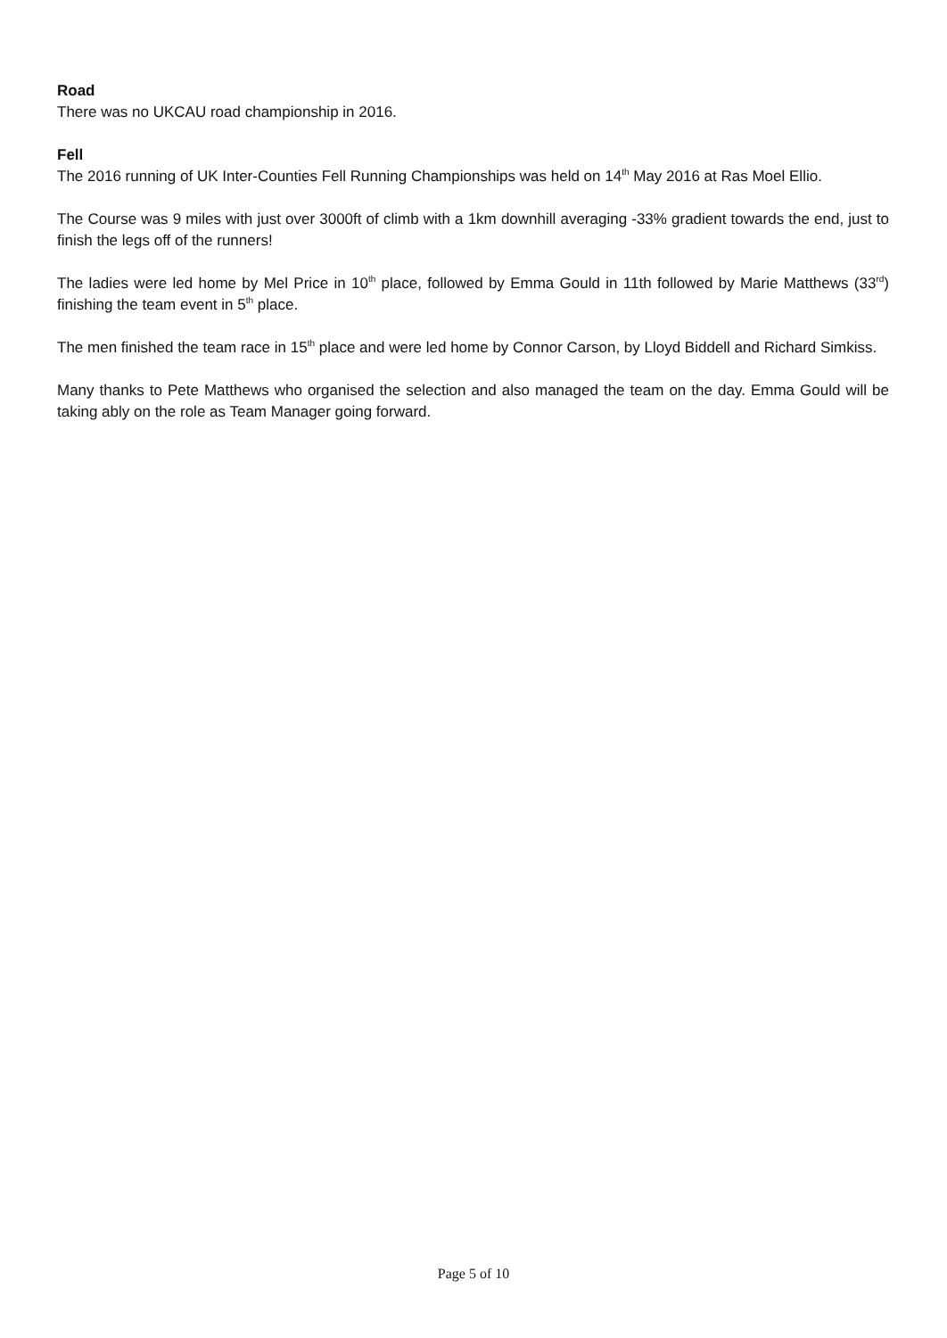Road
There was no UKCAU road championship in 2016.
Fell
The 2016 running of UK Inter-Counties Fell Running Championships was held on 14<sup>th</sup> May 2016 at Ras Moel Ellio.
The Course was 9 miles with just over 3000ft of climb with a 1km downhill averaging -33% gradient towards the end, just to finish the legs off of the runners!
The ladies were led home by Mel Price in 10<sup>th</sup> place, followed by Emma Gould in 11th followed by Marie Matthews (33<sup>rd</sup>) finishing the team event in 5<sup>th</sup> place.
The men finished the team race in 15<sup>th</sup> place and were led home by Connor Carson, by Lloyd Biddell and Richard Simkiss.
Many thanks to Pete Matthews who organised the selection and also managed the team on the day. Emma Gould will be taking ably on the role as Team Manager going forward.
Page 5 of 10